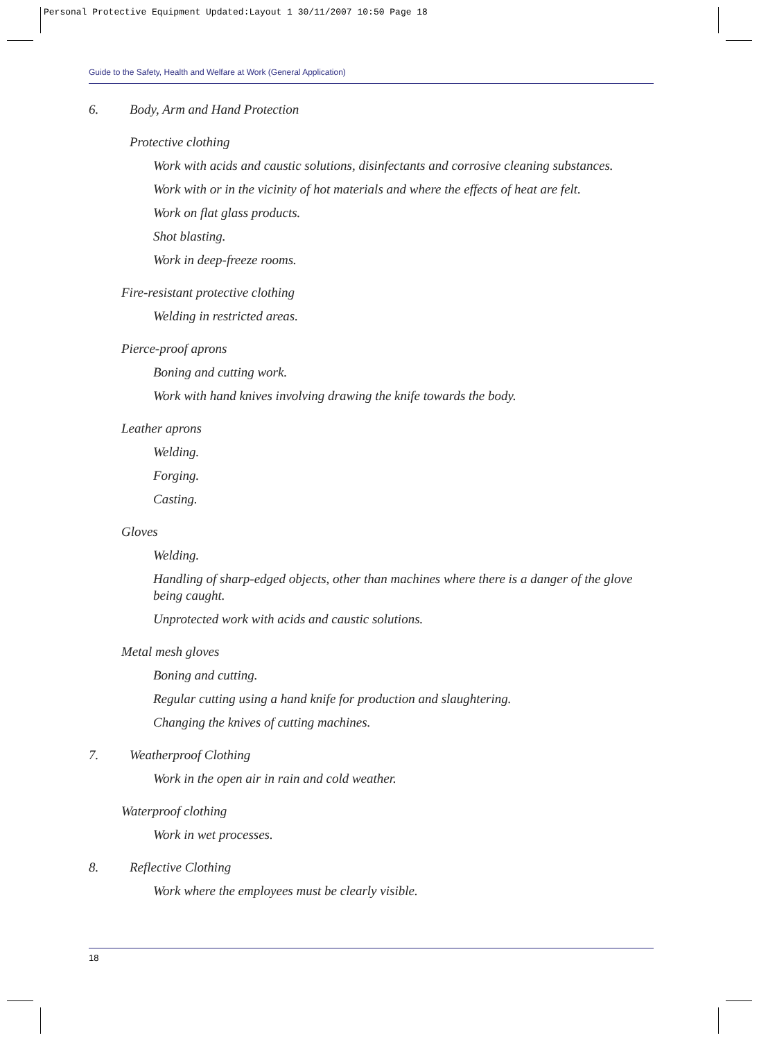Personal Protective Equipment Updated:Layout 1 30/11/2007 10:50 Page 18
Guide to the Safety, Health and Welfare at Work (General Application)
6. Body, Arm and Hand Protection
Protective clothing
Work with acids and caustic solutions, disinfectants and corrosive cleaning substances.
Work with or in the vicinity of hot materials and where the effects of heat are felt.
Work on flat glass products.
Shot blasting.
Work in deep-freeze rooms.
Fire-resistant protective clothing
Welding in restricted areas.
Pierce-proof aprons
Boning and cutting work.
Work with hand knives involving drawing the knife towards the body.
Leather aprons
Welding.
Forging.
Casting.
Gloves
Welding.
Handling of sharp-edged objects, other than machines where there is a danger of the glove being caught.
Unprotected work with acids and caustic solutions.
Metal mesh gloves
Boning and cutting.
Regular cutting using a hand knife for production and slaughtering.
Changing the knives of cutting machines.
7. Weatherproof Clothing
Work in the open air in rain and cold weather.
Waterproof clothing
Work in wet processes.
8. Reflective Clothing
Work where the employees must be clearly visible.
18